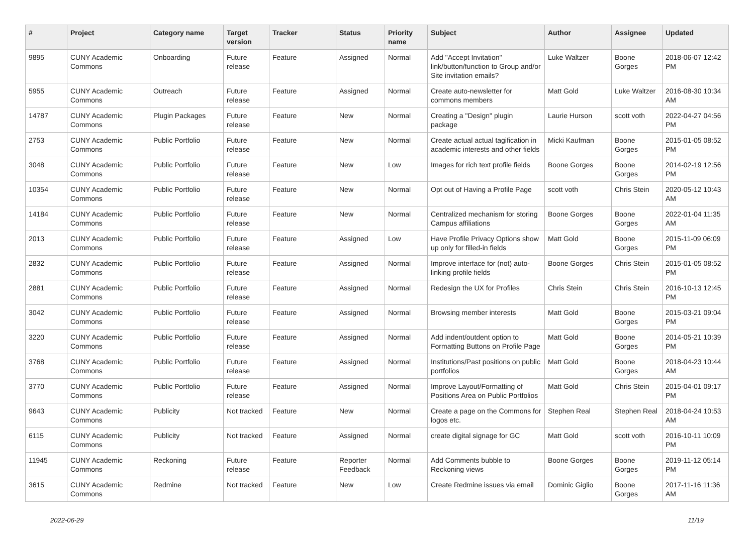| # | Project | Category name | Target version | Tracker | Status | Priority name | Subject | Author | Assignee | Updated |
| --- | --- | --- | --- | --- | --- | --- | --- | --- | --- | --- |
| 9895 | CUNY Academic Commons | Onboarding | Future release | Feature | Assigned | Normal | Add "Accept Invitation" link/button/function to Group and/or Site invitation emails? | Luke Waltzer | Boone Gorges | 2018-06-07 12:42 PM |
| 5955 | CUNY Academic Commons | Outreach | Future release | Feature | Assigned | Normal | Create auto-newsletter for commons members | Matt Gold | Luke Waltzer | 2016-08-30 10:34 AM |
| 14787 | CUNY Academic Commons | Plugin Packages | Future release | Feature | New | Normal | Creating a "Design" plugin package | Laurie Hurson | scott voth | 2022-04-27 04:56 PM |
| 2753 | CUNY Academic Commons | Public Portfolio | Future release | Feature | New | Normal | Create actual actual tagification in academic interests and other fields | Micki Kaufman | Boone Gorges | 2015-01-05 08:52 PM |
| 3048 | CUNY Academic Commons | Public Portfolio | Future release | Feature | New | Low | Images for rich text profile fields | Boone Gorges | Boone Gorges | 2014-02-19 12:56 PM |
| 10354 | CUNY Academic Commons | Public Portfolio | Future release | Feature | New | Normal | Opt out of Having a Profile Page | scott voth | Chris Stein | 2020-05-12 10:43 AM |
| 14184 | CUNY Academic Commons | Public Portfolio | Future release | Feature | New | Normal | Centralized mechanism for storing Campus affiliations | Boone Gorges | Boone Gorges | 2022-01-04 11:35 AM |
| 2013 | CUNY Academic Commons | Public Portfolio | Future release | Feature | Assigned | Low | Have Profile Privacy Options show up only for filled-in fields | Matt Gold | Boone Gorges | 2015-11-09 06:09 PM |
| 2832 | CUNY Academic Commons | Public Portfolio | Future release | Feature | Assigned | Normal | Improve interface for (not) auto-linking profile fields | Boone Gorges | Chris Stein | 2015-01-05 08:52 PM |
| 2881 | CUNY Academic Commons | Public Portfolio | Future release | Feature | Assigned | Normal | Redesign the UX for Profiles | Chris Stein | Chris Stein | 2016-10-13 12:45 PM |
| 3042 | CUNY Academic Commons | Public Portfolio | Future release | Feature | Assigned | Normal | Browsing member interests | Matt Gold | Boone Gorges | 2015-03-21 09:04 PM |
| 3220 | CUNY Academic Commons | Public Portfolio | Future release | Feature | Assigned | Normal | Add indent/outdent option to Formatting Buttons on Profile Page | Matt Gold | Boone Gorges | 2014-05-21 10:39 PM |
| 3768 | CUNY Academic Commons | Public Portfolio | Future release | Feature | Assigned | Normal | Institutions/Past positions on public portfolios | Matt Gold | Boone Gorges | 2018-04-23 10:44 AM |
| 3770 | CUNY Academic Commons | Public Portfolio | Future release | Feature | Assigned | Normal | Improve Layout/Formatting of Positions Area on Public Portfolios | Matt Gold | Chris Stein | 2015-04-01 09:17 PM |
| 9643 | CUNY Academic Commons | Publicity | Not tracked | Feature | New | Normal | Create a page on the Commons for logos etc. | Stephen Real | Stephen Real | 2018-04-24 10:53 AM |
| 6115 | CUNY Academic Commons | Publicity | Not tracked | Feature | Assigned | Normal | create digital signage for GC | Matt Gold | scott voth | 2016-10-11 10:09 PM |
| 11945 | CUNY Academic Commons | Reckoning | Future release | Feature | Reporter Feedback | Normal | Add Comments bubble to Reckoning views | Boone Gorges | Boone Gorges | 2019-11-12 05:14 PM |
| 3615 | CUNY Academic Commons | Redmine | Not tracked | Feature | New | Low | Create Redmine issues via email | Dominic Giglio | Boone Gorges | 2017-11-16 11:36 AM |
2022-06-29 11/19